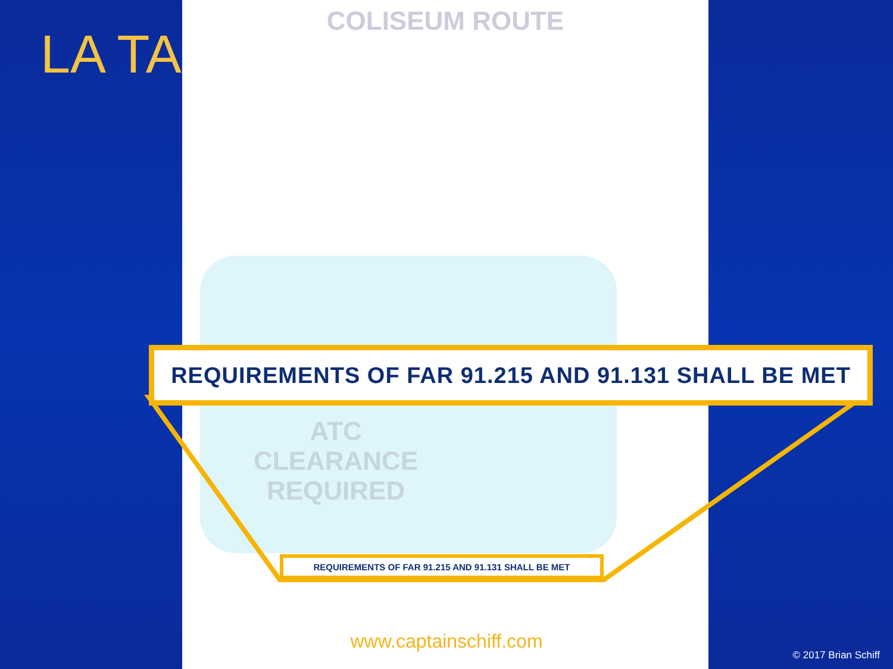LA TAC
COLISEUM ROUTE
ATC
CLEARANCE
REQUIRED
REQUIREMENTS OF FAR 91.215 AND 91.131 SHALL BE MET
REQUIREMENTS OF FAR 91.215 AND 91.131 SHALL BE MET
www.captainschiff.com
© 2017 Brian Schiff